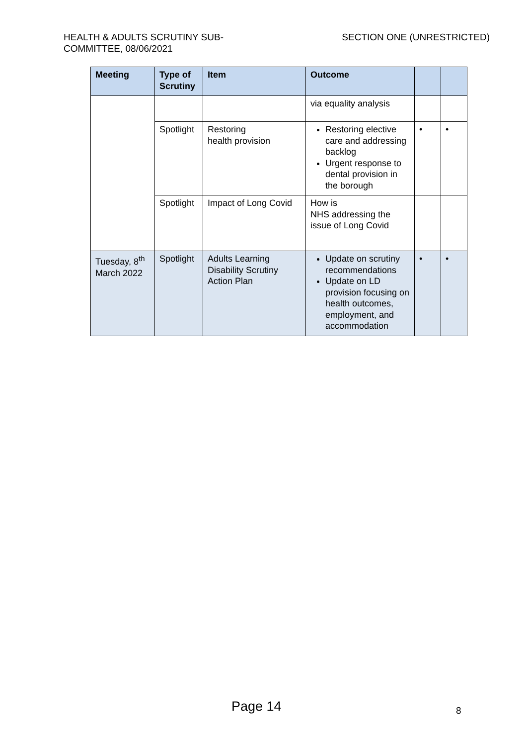HEALTH & ADULTS SCRUTINY SUB-
COMMITTEE, 08/06/2021
SECTION ONE (UNRESTRICTED)
| Meeting | Type of Scrutiny | Item | Outcome | | |
| --- | --- | --- | --- | --- | --- |
| | | | via equality analysis | | |
| | Spotlight | Restoring health provision | Restoring elective care and addressing backlog Urgent response to dental provision in the borough | • | • |
| | Spotlight | Impact of Long Covid | How is NHS addressing the issue of Long Covid | | |
| Tuesday, 8<sup>th</sup> March 2022 | Spotlight | Adults Learning Disability Scrutiny Action Plan | Update on scrutiny recommendations Update on LD provision focusing on health outcomes, employment, and accommodation | • | • |
Page 14 8